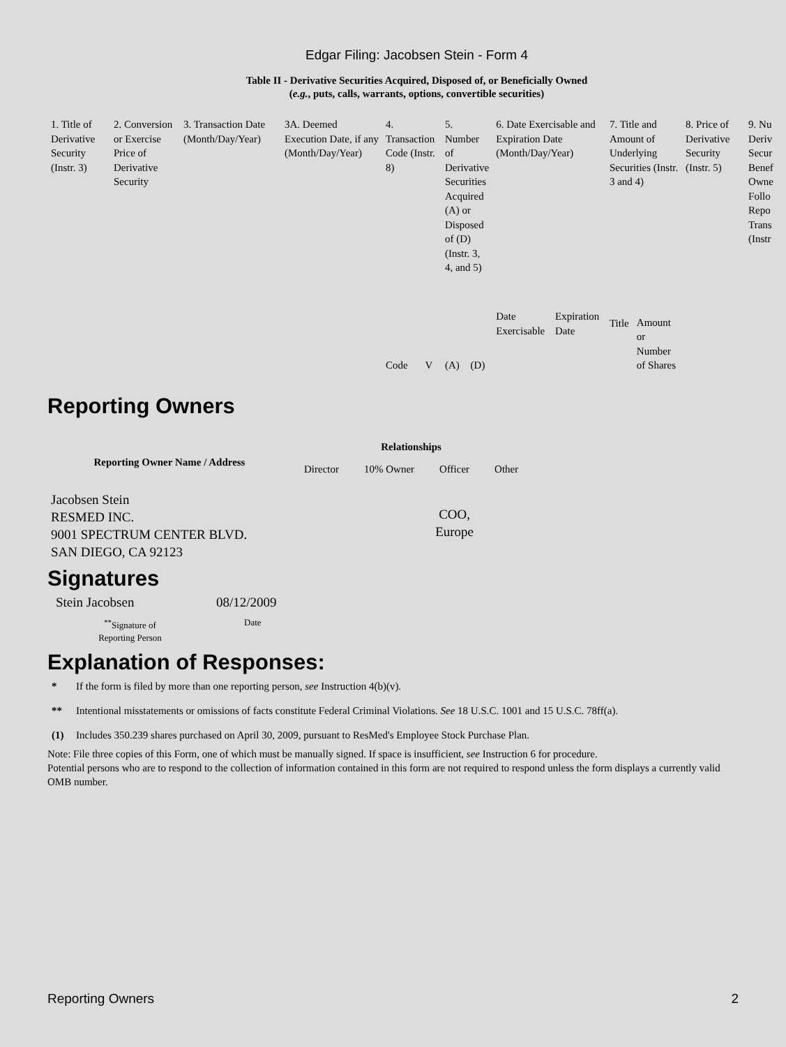Edgar Filing: Jacobsen Stein - Form 4
Table II - Derivative Securities Acquired, Disposed of, or Beneficially Owned
(e.g., puts, calls, warrants, options, convertible securities)
| 1. Title of Derivative Security (Instr. 3) | 2. Conversion or Exercise Price of Derivative Security | 3. Transaction Date (Month/Day/Year) | 3A. Deemed Execution Date, if any (Month/Day/Year) | 4. Transaction Code (Instr. 8) | | 5. Number of Derivative Securities Acquired (A) or Disposed of (D) (Instr. 3, 4, and 5) | | 6. Date Exercisable and Expiration Date (Month/Day/Year) | | 7. Title and Amount of Underlying Securities (Instr. 3 and 4) | | 8. Price of Derivative Security (Instr. 5) | 9. Nu Deriv Secur Benef Owne Follo Repo Trans (Instr |
| | | | | Code | V | (A) | (D) | Date Exercisable | Expiration Date | Title | Amount or Number of Shares | | |
Reporting Owners
| Reporting Owner Name / Address | Relationships | | | |
| --- | --- | --- | --- | --- |
| | Director | 10% Owner | Officer | Other |
| Jacobsen Stein RESMED INC. 9001 SPECTRUM CENTER BLVD. SAN DIEGO, CA 92123 | | | COO, Europe | |
Signatures
| Stein Jacobsen | 08/12/2009 |
| <sup>**</sup> Signature of Reporting Person | Date |
Explanation of Responses:
* If the form is filed by more than one reporting person, see Instruction 4(b)(v).
** Intentional misstatements or omissions of facts constitute Federal Criminal Violations. See 18 U.S.C. 1001 and 15 U.S.C. 78ff(a).
(1) Includes 350.239 shares purchased on April 30, 2009, pursuant to ResMed's Employee Stock Purchase Plan.
Note: File three copies of this Form, one of which must be manually signed. If space is insufficient, see Instruction 6 for procedure.
Potential persons who are to respond to the collection of information contained in this form are not required to respond unless the form displays a currently valid OMB number.
Reporting Owners 2